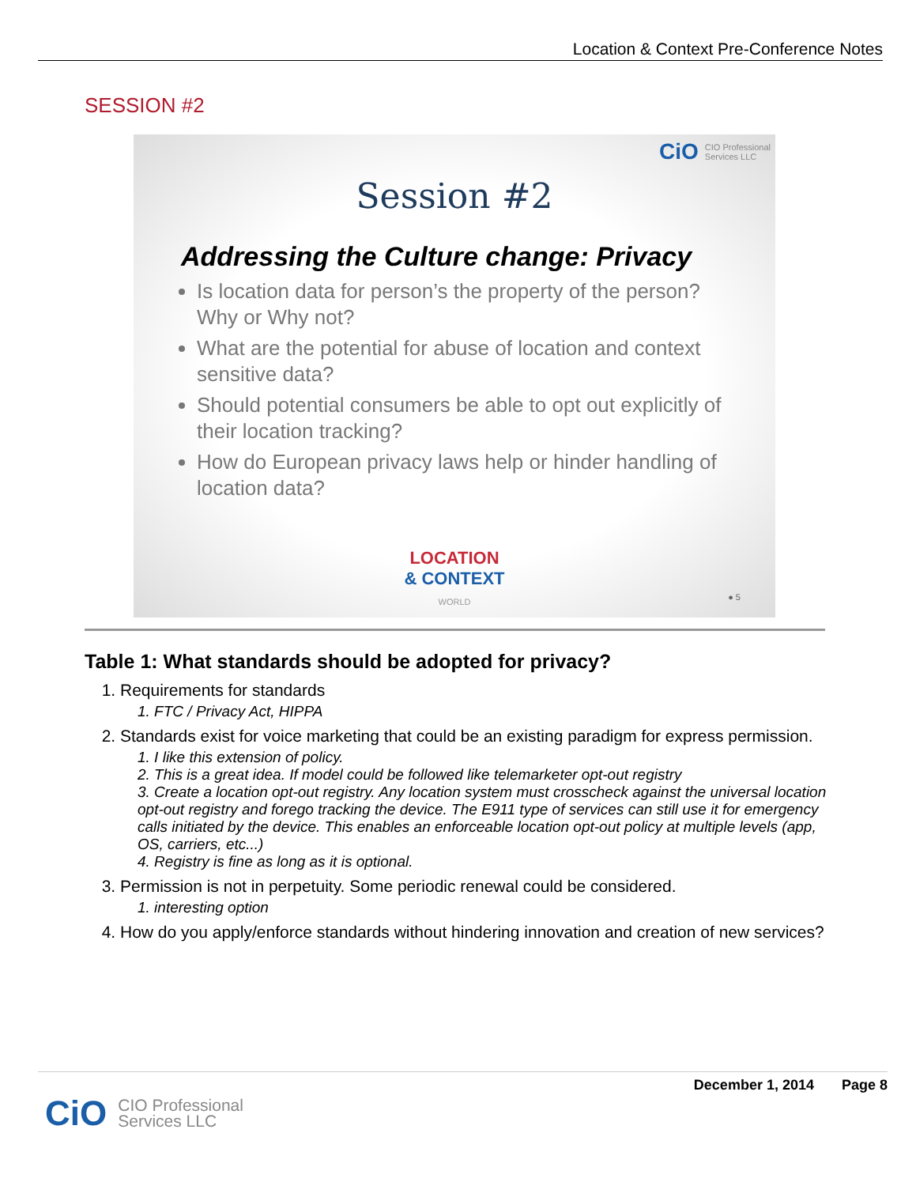Location & Context Pre-Conference Notes
SESSION #2
CiO CIO Professional
Services LLC
Session #2
Addressing the Culture change: Privacy
Is location data for person’s the property of the person? Why or Why not?
What are the potential for abuse of location and context sensitive data?
Should potential consumers be able to opt out explicitly of their location tracking?
How do European privacy laws help or hinder handling of location data?
LOCATION
& CONTEXT
WORLD
● 5
Table 1: What standards should be adopted for privacy?
1. Requirements for standards
1. FTC / Privacy Act, HIPPA
2. Standards exist for voice marketing that could be an existing paradigm for express permission.
1. I like this extension of policy.
2. This is a great idea. If model could be followed like telemarketer opt-out registry
3. Create a location opt-out registry. Any location system must crosscheck against the universal location opt-out registry and forego tracking the device. The E911 type of services can still use it for emergency calls initiated by the device. This enables an enforceable location opt-out policy at multiple levels (app, OS, carriers, etc...)
4. Registry is fine as long as it is optional.
3. Permission is not in perpetuity. Some periodic renewal could be considered.
1. interesting option
4. How do you apply/enforce standards without hindering innovation and creation of new services?
December 1, 2014 Page 8
CiO CIO Professional
Services LLC